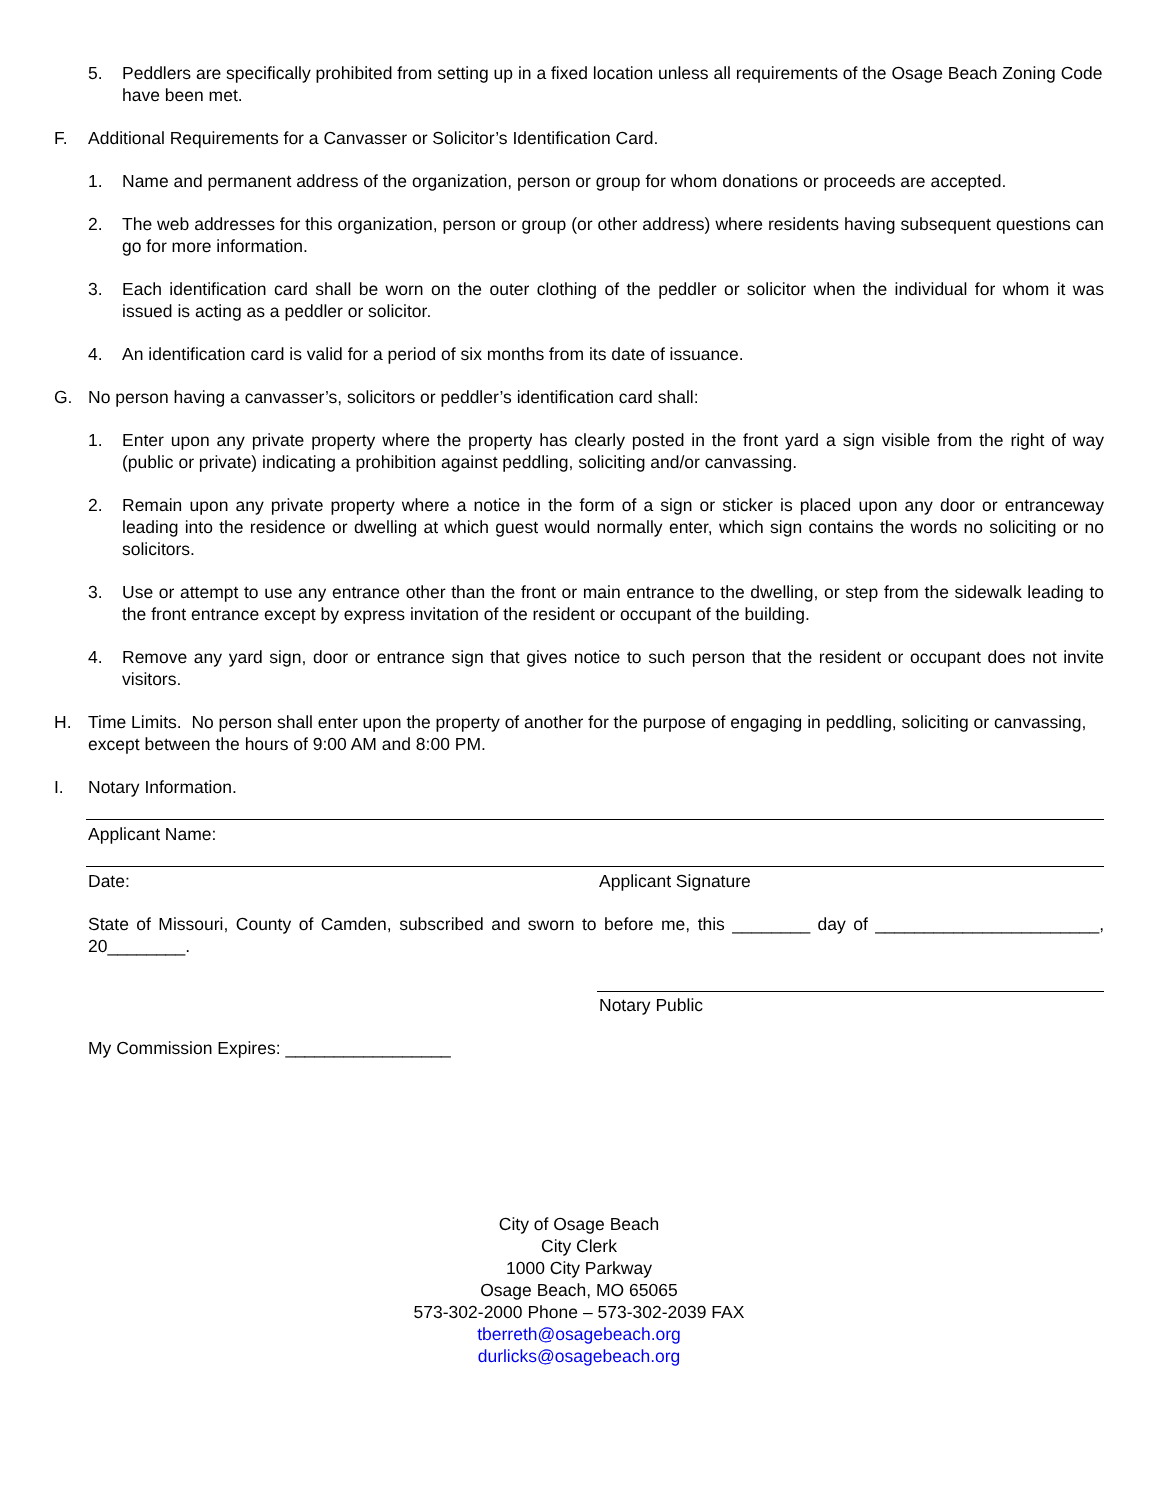5. Peddlers are specifically prohibited from setting up in a fixed location unless all requirements of the Osage Beach Zoning Code have been met.
F. Additional Requirements for a Canvasser or Solicitor’s Identification Card.
1. Name and permanent address of the organization, person or group for whom donations or proceeds are accepted.
2. The web addresses for this organization, person or group (or other address) where residents having subsequent questions can go for more information.
3. Each identification card shall be worn on the outer clothing of the peddler or solicitor when the individual for whom it was issued is acting as a peddler or solicitor.
4. An identification card is valid for a period of six months from its date of issuance.
G. No person having a canvasser’s, solicitors or peddler’s identification card shall:
1. Enter upon any private property where the property has clearly posted in the front yard a sign visible from the right of way (public or private) indicating a prohibition against peddling, soliciting and/or canvassing.
2. Remain upon any private property where a notice in the form of a sign or sticker is placed upon any door or entranceway leading into the residence or dwelling at which guest would normally enter, which sign contains the words no soliciting or no solicitors.
3. Use or attempt to use any entrance other than the front or main entrance to the dwelling, or step from the sidewalk leading to the front entrance except by express invitation of the resident or occupant of the building.
4. Remove any yard sign, door or entrance sign that gives notice to such person that the resident or occupant does not invite visitors.
H. Time Limits. No person shall enter upon the property of another for the purpose of engaging in peddling, soliciting or canvassing, except between the hours of 9:00 AM and 8:00 PM.
I. Notary Information.
Applicant Name:
Date: Applicant Signature
State of Missouri, County of Camden, subscribed and sworn to before me, this ________ day of _______________________, 20________.
Notary Public
My Commission Expires: _________________
City of Osage Beach
City Clerk
1000 City Parkway
Osage Beach, MO 65065
573-302-2000 Phone – 573-302-2039 FAX
tberreth@osagebeach.org
durlicks@osagebeach.org